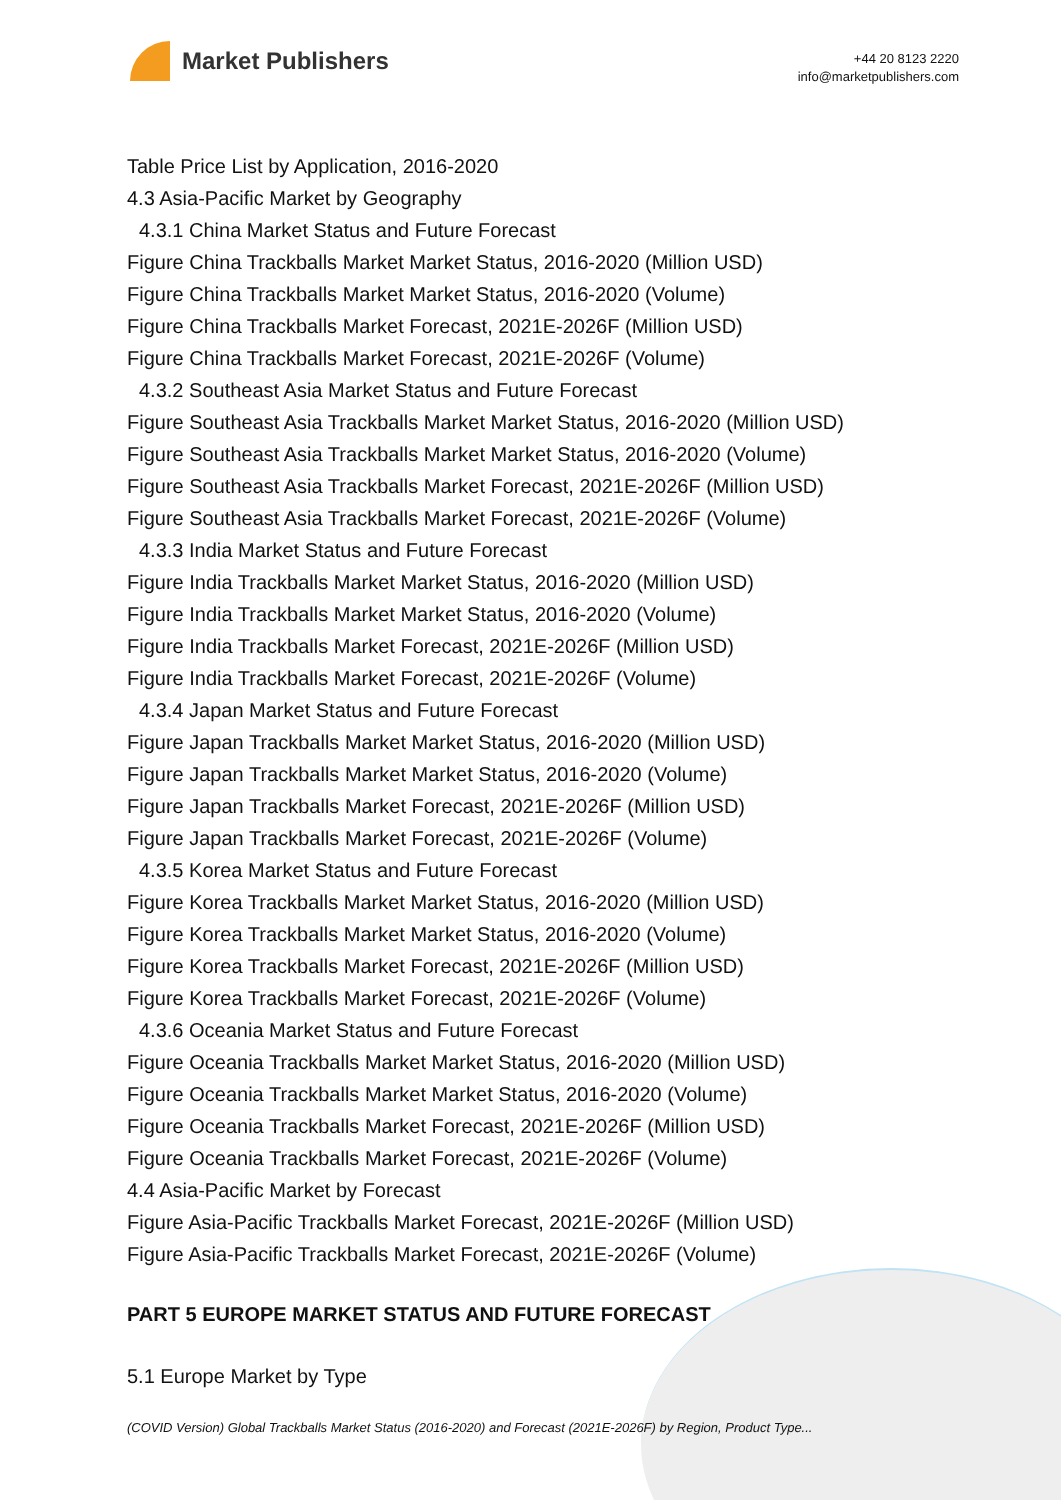Market Publishers
+44 20 8123 2220
info@marketpublishers.com
Table Price List by Application, 2016-2020
4.3 Asia-Pacific Market by Geography
4.3.1 China Market Status and Future Forecast
Figure China Trackballs Market Market Status, 2016-2020 (Million USD)
Figure China Trackballs Market Market Status, 2016-2020 (Volume)
Figure China Trackballs Market Forecast, 2021E-2026F (Million USD)
Figure China Trackballs Market Forecast, 2021E-2026F (Volume)
4.3.2 Southeast Asia Market Status and Future Forecast
Figure Southeast Asia Trackballs Market Market Status, 2016-2020 (Million USD)
Figure Southeast Asia Trackballs Market Market Status, 2016-2020 (Volume)
Figure Southeast Asia Trackballs Market Forecast, 2021E-2026F (Million USD)
Figure Southeast Asia Trackballs Market Forecast, 2021E-2026F (Volume)
4.3.3 India Market Status and Future Forecast
Figure India Trackballs Market Market Status, 2016-2020 (Million USD)
Figure India Trackballs Market Market Status, 2016-2020 (Volume)
Figure India Trackballs Market Forecast, 2021E-2026F (Million USD)
Figure India Trackballs Market Forecast, 2021E-2026F (Volume)
4.3.4 Japan Market Status and Future Forecast
Figure Japan Trackballs Market Market Status, 2016-2020 (Million USD)
Figure Japan Trackballs Market Market Status, 2016-2020 (Volume)
Figure Japan Trackballs Market Forecast, 2021E-2026F (Million USD)
Figure Japan Trackballs Market Forecast, 2021E-2026F (Volume)
4.3.5 Korea Market Status and Future Forecast
Figure Korea Trackballs Market Market Status, 2016-2020 (Million USD)
Figure Korea Trackballs Market Market Status, 2016-2020 (Volume)
Figure Korea Trackballs Market Forecast, 2021E-2026F (Million USD)
Figure Korea Trackballs Market Forecast, 2021E-2026F (Volume)
4.3.6 Oceania Market Status and Future Forecast
Figure Oceania Trackballs Market Market Status, 2016-2020 (Million USD)
Figure Oceania Trackballs Market Market Status, 2016-2020 (Volume)
Figure Oceania Trackballs Market Forecast, 2021E-2026F (Million USD)
Figure Oceania Trackballs Market Forecast, 2021E-2026F (Volume)
4.4 Asia-Pacific Market by Forecast
Figure Asia-Pacific Trackballs Market Forecast, 2021E-2026F (Million USD)
Figure Asia-Pacific Trackballs Market Forecast, 2021E-2026F (Volume)
PART 5 EUROPE MARKET STATUS AND FUTURE FORECAST
5.1 Europe Market by Type
(COVID Version) Global Trackballs Market Status (2016-2020) and Forecast (2021E-2026F) by Region, Product Type...